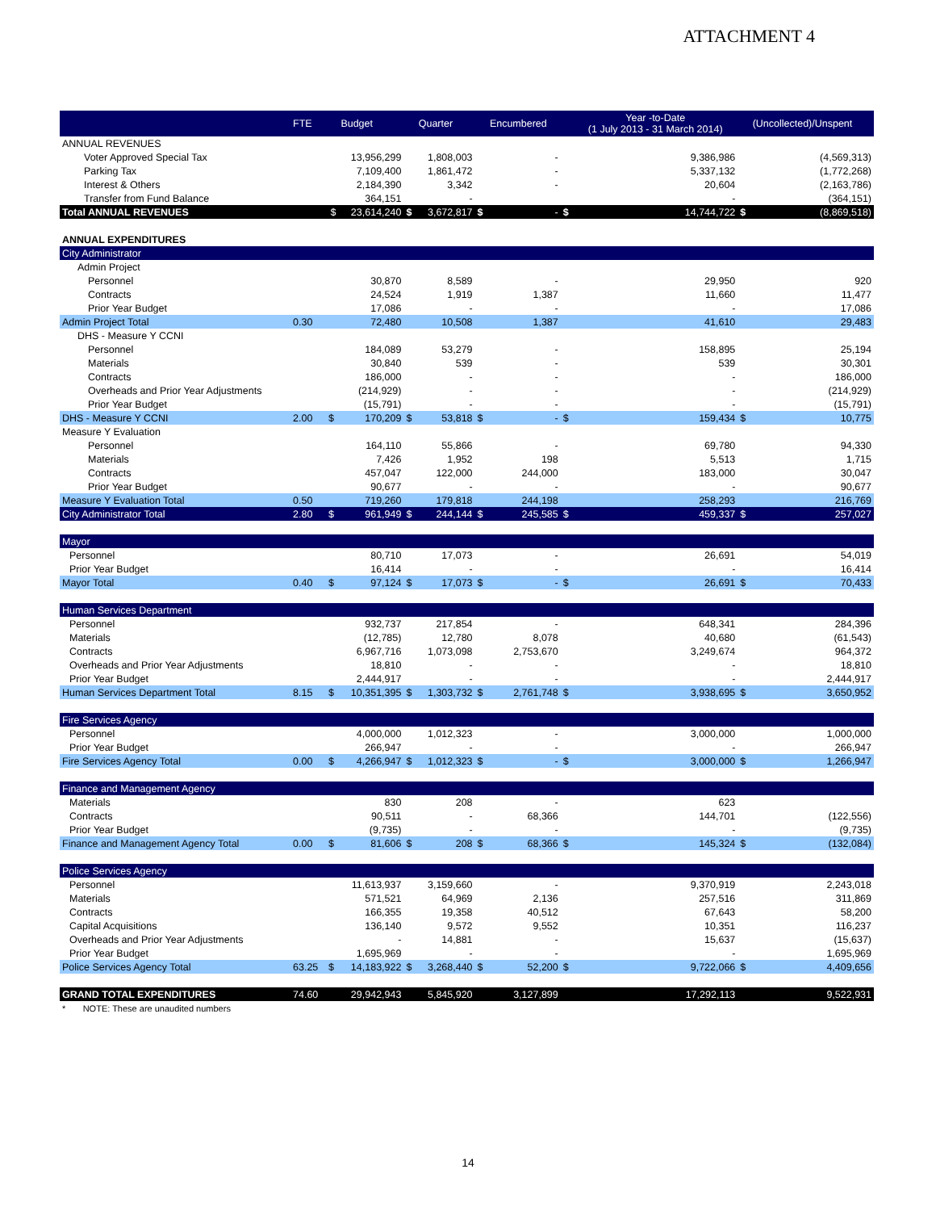ATTACHMENT 4
| | FTE | | Budget | | Quarter | | Encumbered | | Year -to-Date (1 July 2013 - 31 March 2014) | | (Uncollected)/Unspent |
| --- | --- | --- | --- | --- | --- | --- | --- | --- | --- | --- | --- |
| ANNUAL REVENUES | | | | | | | | | | | |
| Voter Approved Special Tax | | | 13,956,299 | | 1,808,003 | | - | | 9,386,986 | | (4,569,313) |
| Parking Tax | | | 7,109,400 | | 1,861,472 | | - | | 5,337,132 | | (1,772,268) |
| Interest & Others | | | 2,184,390 | | 3,342 | | - | | 20,604 | | (2,163,786) |
| Transfer from Fund Balance | | | 364,151 | | - | | | | - | | (364,151) |
| Total ANNUAL REVENUES | | $ | 23,614,240 | $ | 3,672,817 | $ | - | $ | 14,744,722 | $ | (8,869,518) |
| ANNUAL EXPENDITURES | | | | | | | | | | | |
| City Administrator | | | | | | | | | | | |
| Admin Project | | | | | | | | | | | |
| Personnel | | | 30,870 | | 8,589 | | - | | 29,950 | | 920 |
| Contracts | | | 24,524 | | 1,919 | | 1,387 | | 11,660 | | 11,477 |
| Prior Year Budget | | | 17,086 | | - | | - | | - | | 17,086 |
| Admin Project Total | 0.30 | | 72,480 | | 10,508 | | 1,387 | | 41,610 | | 29,483 |
| DHS - Measure Y CCNI | | | | | | | | | | | |
| Personnel | | | 184,089 | | 53,279 | | - | | 158,895 | | 25,194 |
| Materials | | | 30,840 | | 539 | | - | | 539 | | 30,301 |
| Contracts | | | 186,000 | | - | | - | | - | | 186,000 |
| Overheads and Prior Year Adjustments | | | (214,929) | | - | | - | | - | | (214,929) |
| Prior Year Budget | | | (15,791) | | - | | - | | - | | (15,791) |
| DHS - Measure Y CCNI | 2.00 | $ | 170,209 | $ | 53,818 | $ | - | $ | 159,434 | $ | 10,775 |
| Measure Y Evaluation | | | | | | | | | | | |
| Personnel | | | 164,110 | | 55,866 | | - | | 69,780 | | 94,330 |
| Materials | | | 7,426 | | 1,952 | | 198 | | 5,513 | | 1,715 |
| Contracts | | | 457,047 | | 122,000 | | 244,000 | | 183,000 | | 30,047 |
| Prior Year Budget | | | 90,677 | | - | | - | | - | | 90,677 |
| Measure Y Evaluation Total | 0.50 | | 719,260 | | 179,818 | | 244,198 | | 258,293 | | 216,769 |
| City Administrator Total | 2.80 | $ | 961,949 | $ | 244,144 | $ | 245,585 | $ | 459,337 | $ | 257,027 |
| Mayor | | | | | | | | | | | |
| Personnel | | | 80,710 | | 17,073 | | - | | 26,691 | | 54,019 |
| Prior Year Budget | | | 16,414 | | - | | - | | - | | 16,414 |
| Mayor Total | 0.40 | $ | 97,124 | $ | 17,073 | $ | - | $ | 26,691 | $ | 70,433 |
| Human Services Department | | | | | | | | | | | |
| Personnel | | | 932,737 | | 217,854 | | - | | 648,341 | | 284,396 |
| Materials | | | (12,785) | | 12,780 | | 8,078 | | 40,680 | | (61,543) |
| Contracts | | | 6,967,716 | | 1,073,098 | | 2,753,670 | | 3,249,674 | | 964,372 |
| Overheads and Prior Year Adjustments | | | 18,810 | | - | | - | | - | | 18,810 |
| Prior Year Budget | | | 2,444,917 | | - | | - | | - | | 2,444,917 |
| Human Services Department Total | 8.15 | $ | 10,351,395 | $ | 1,303,732 | $ | 2,761,748 | $ | 3,938,695 | $ | 3,650,952 |
| Fire Services Agency | | | | | | | | | | | |
| Personnel | | | 4,000,000 | | 1,012,323 | | - | | 3,000,000 | | 1,000,000 |
| Prior Year Budget | | | 266,947 | | - | | - | | - | | 266,947 |
| Fire Services Agency Total | 0.00 | $ | 4,266,947 | $ | 1,012,323 | $ | - | $ | 3,000,000 | $ | 1,266,947 |
| Finance and Management Agency | | | | | | | | | | | |
| Materials | | | 830 | | 208 | | - | | 623 | | |
| Contracts | | | 90,511 | | - | | 68,366 | | 144,701 | | (122,556) |
| Prior Year Budget | | | (9,735) | | - | | - | | - | | (9,735) |
| Finance and Management Agency Total | 0.00 | $ | 81,606 | $ | 208 | $ | 68,366 | $ | 145,324 | $ | (132,084) |
| Police Services Agency | | | | | | | | | | | |
| Personnel | | | 11,613,937 | | 3,159,660 | | - | | 9,370,919 | | 2,243,018 |
| Materials | | | 571,521 | | 64,969 | | 2,136 | | 257,516 | | 311,869 |
| Contracts | | | 166,355 | | 19,358 | | 40,512 | | 67,643 | | 58,200 |
| Capital Acquisitions | | | 136,140 | | 9,572 | | 9,552 | | 10,351 | | 116,237 |
| Overheads and Prior Year Adjustments | | | - | | 14,881 | | - | | 15,637 | | (15,637) |
| Prior Year Budget | | | 1,695,969 | | - | | - | | - | | 1,695,969 |
| Police Services Agency Total | 63.25 | $ | 14,183,922 | $ | 3,268,440 | $ | 52,200 | $ | 9,722,066 | $ | 4,409,656 |
| GRAND TOTAL EXPENDITURES | 74.60 | | 29,942,943 | | 5,845,920 | | 3,127,899 | | 17,292,113 | | 9,522,931 |
| * NOTE: These are unaudited numbers | | | | | | | | | | | |
14